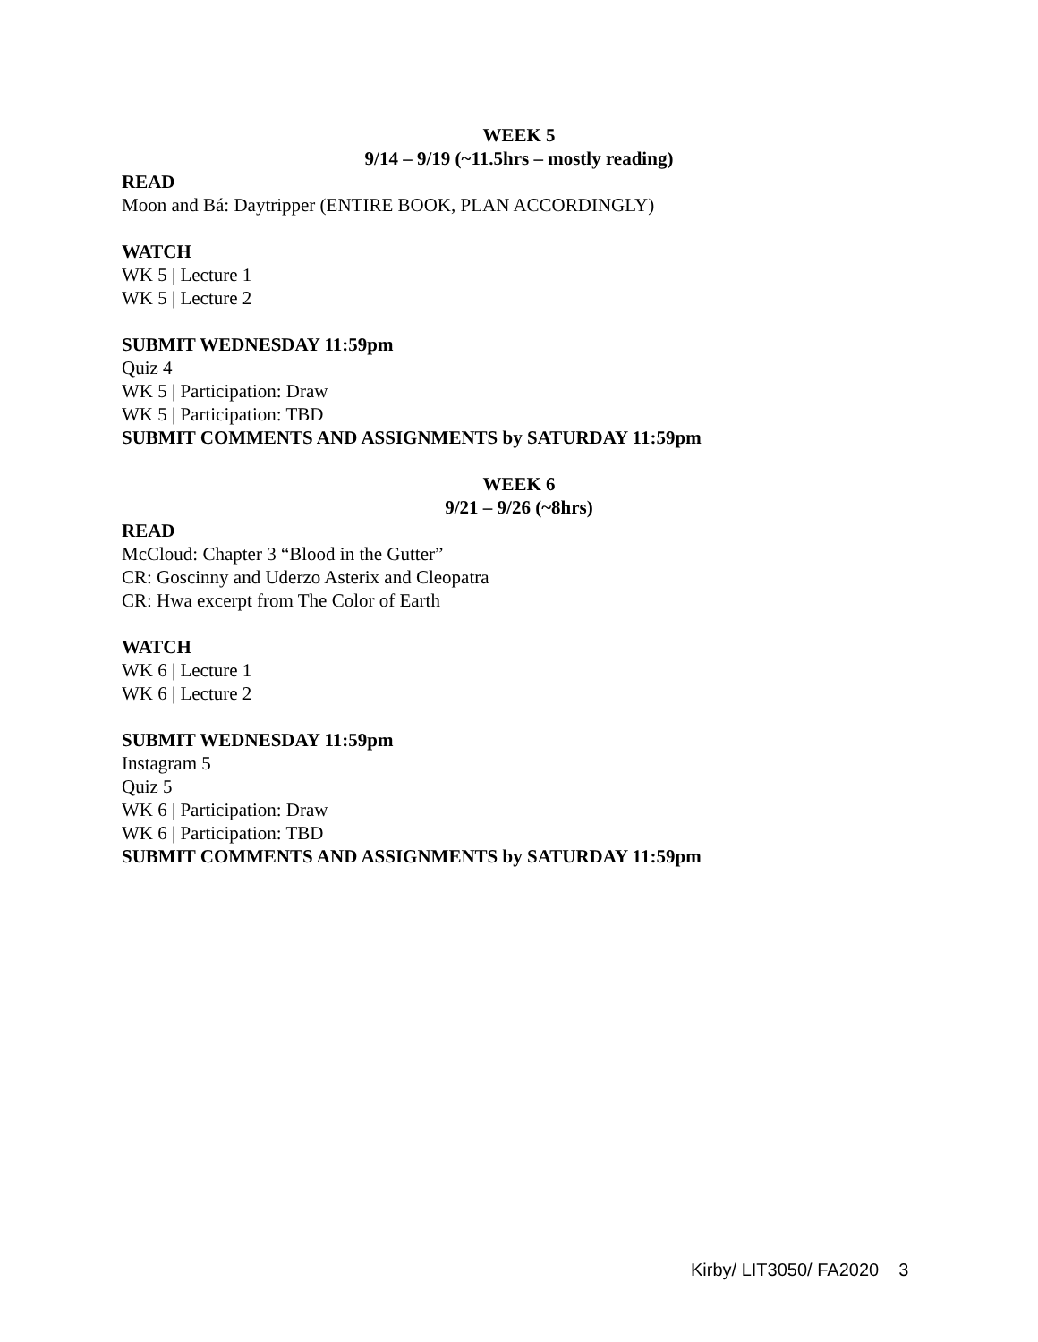WEEK 5
9/14 – 9/19 (~11.5hrs – mostly reading)
READ
Moon and Bá: Daytripper (ENTIRE BOOK, PLAN ACCORDINGLY)
WATCH
WK 5 | Lecture 1
WK 5 | Lecture 2
SUBMIT WEDNESDAY 11:59pm
Quiz 4
WK 5 | Participation: Draw
WK 5 | Participation: TBD
SUBMIT COMMENTS AND ASSIGNMENTS by SATURDAY 11:59pm
WEEK 6
9/21 – 9/26 (~8hrs)
READ
McCloud: Chapter 3 “Blood in the Gutter”
CR: Goscinny and Uderzo Asterix and Cleopatra
CR: Hwa excerpt from The Color of Earth
WATCH
WK 6 | Lecture 1
WK 6 | Lecture 2
SUBMIT WEDNESDAY 11:59pm
Instagram 5
Quiz 5
WK 6 | Participation: Draw
WK 6 | Participation: TBD
SUBMIT COMMENTS AND ASSIGNMENTS by SATURDAY 11:59pm
Kirby/ LIT3050/ FA2020 3